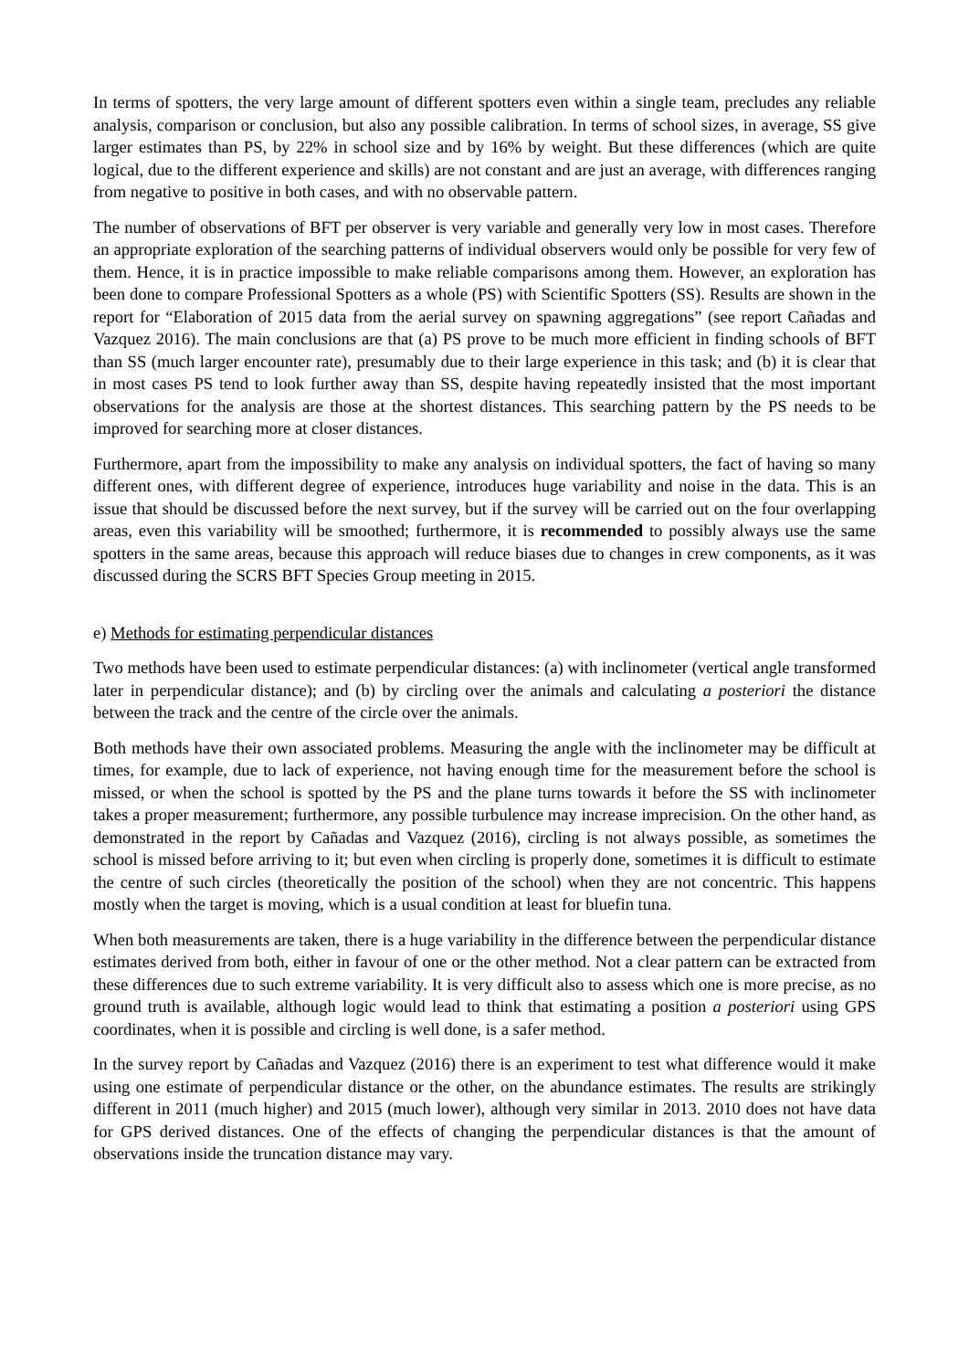In terms of spotters, the very large amount of different spotters even within a single team, precludes any reliable analysis, comparison or conclusion, but also any possible calibration. In terms of school sizes, in average, SS give larger estimates than PS, by 22% in school size and by 16% by weight. But these differences (which are quite logical, due to the different experience and skills) are not constant and are just an average, with differences ranging from negative to positive in both cases, and with no observable pattern.
The number of observations of BFT per observer is very variable and generally very low in most cases. Therefore an appropriate exploration of the searching patterns of individual observers would only be possible for very few of them. Hence, it is in practice impossible to make reliable comparisons among them. However, an exploration has been done to compare Professional Spotters as a whole (PS) with Scientific Spotters (SS). Results are shown in the report for “Elaboration of 2015 data from the aerial survey on spawning aggregations” (see report Cañadas and Vazquez 2016). The main conclusions are that (a) PS prove to be much more efficient in finding schools of BFT than SS (much larger encounter rate), presumably due to their large experience in this task; and (b) it is clear that in most cases PS tend to look further away than SS, despite having repeatedly insisted that the most important observations for the analysis are those at the shortest distances. This searching pattern by the PS needs to be improved for searching more at closer distances.
Furthermore, apart from the impossibility to make any analysis on individual spotters, the fact of having so many different ones, with different degree of experience, introduces huge variability and noise in the data. This is an issue that should be discussed before the next survey, but if the survey will be carried out on the four overlapping areas, even this variability will be smoothed; furthermore, it is recommended to possibly always use the same spotters in the same areas, because this approach will reduce biases due to changes in crew components, as it was discussed during the SCRS BFT Species Group meeting in 2015.
e) Methods for estimating perpendicular distances
Two methods have been used to estimate perpendicular distances: (a) with inclinometer (vertical angle transformed later in perpendicular distance); and (b) by circling over the animals and calculating a posteriori the distance between the track and the centre of the circle over the animals.
Both methods have their own associated problems. Measuring the angle with the inclinometer may be difficult at times, for example, due to lack of experience, not having enough time for the measurement before the school is missed, or when the school is spotted by the PS and the plane turns towards it before the SS with inclinometer takes a proper measurement; furthermore, any possible turbulence may increase imprecision. On the other hand, as demonstrated in the report by Cañadas and Vazquez (2016), circling is not always possible, as sometimes the school is missed before arriving to it; but even when circling is properly done, sometimes it is difficult to estimate the centre of such circles (theoretically the position of the school) when they are not concentric. This happens mostly when the target is moving, which is a usual condition at least for bluefin tuna.
When both measurements are taken, there is a huge variability in the difference between the perpendicular distance estimates derived from both, either in favour of one or the other method. Not a clear pattern can be extracted from these differences due to such extreme variability. It is very difficult also to assess which one is more precise, as no ground truth is available, although logic would lead to think that estimating a position a posteriori using GPS coordinates, when it is possible and circling is well done, is a safer method.
In the survey report by Cañadas and Vazquez (2016) there is an experiment to test what difference would it make using one estimate of perpendicular distance or the other, on the abundance estimates. The results are strikingly different in 2011 (much higher) and 2015 (much lower), although very similar in 2013. 2010 does not have data for GPS derived distances. One of the effects of changing the perpendicular distances is that the amount of observations inside the truncation distance may vary.